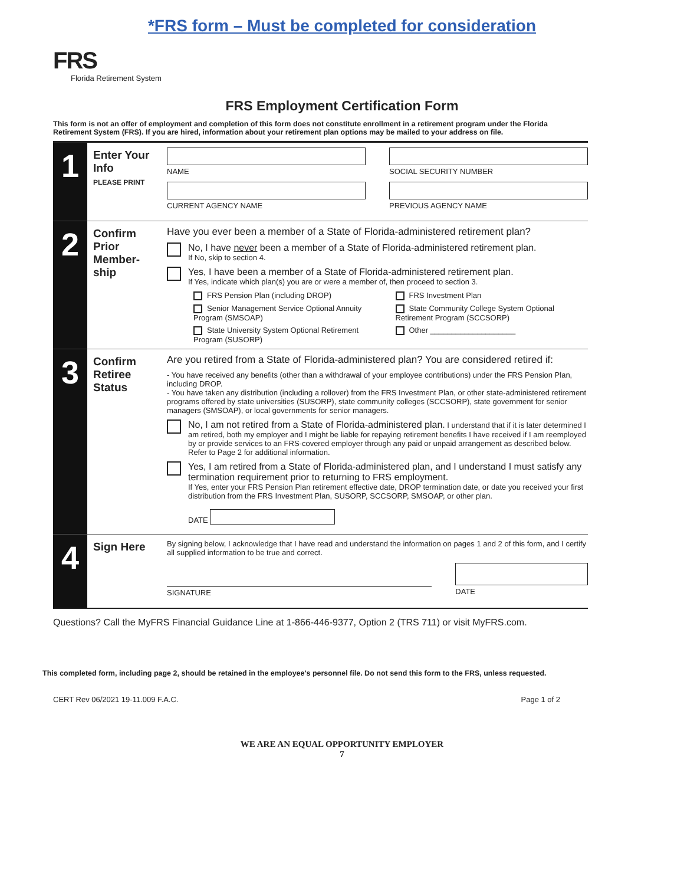*FRS form – Must be completed for consideration
FRS
Florida Retirement System
FRS Employment Certification Form
This form is not an offer of employment and completion of this form does not constitute enrollment in a retirement program under the Florida Retirement System (FRS). If you are hired, information about your retirement plan options may be mailed to your address on file.
1
Enter Your Info
PLEASE PRINT
NAME SOCIAL SECURITY NUMBER
CURRENT AGENCY NAME PREVIOUS AGENCY NAME
2
Confirm Prior Member-ship
Have you ever been a member of a State of Florida-administered retirement plan?
No, I have never been a member of a State of Florida-administered retirement plan.
If No, skip to section 4.
Yes, I have been a member of a State of Florida-administered retirement plan.
If Yes, indicate which plan(s) you are or were a member of, then proceed to section 3.
FRS Pension Plan (including DROP)
FRS Investment Plan
Senior Management Service Optional Annuity Program (SMSOAP)
State Community College System Optional Retirement Program (SCCSORP)
State University System Optional Retirement Program (SUSORP)
Other ____________________
3
Confirm Retiree Status
Are you retired from a State of Florida-administered plan? You are considered retired if:
- You have received any benefits (other than a withdrawal of your employee contributions) under the FRS Pension Plan, including DROP.
- You have taken any distribution (including a rollover) from the FRS Investment Plan, or other state-administered retirement programs offered by state universities (SUSORP), state community colleges (SCCSORP), state government for senior managers (SMSOAP), or local governments for senior managers.
No, I am not retired from a State of Florida-administered plan. I understand that if it is later determined I am retired, both my employer and I might be liable for repaying retirement benefits I have received if I am reemployed by or provide services to an FRS-covered employer through any paid or unpaid arrangement as described below. Refer to Page 2 for additional information.
Yes, I am retired from a State of Florida-administered plan, and I understand I must satisfy any termination requirement prior to returning to FRS employment.
If Yes, enter your FRS Pension Plan retirement effective date, DROP termination date, or date you received your first distribution from the FRS Investment Plan, SUSORP, SCCSORP, SMSOAP, or other plan.
DATE
4
Sign Here
By signing below, I acknowledge that I have read and understand the information on pages 1 and 2 of this form, and I certify all supplied information to be true and correct.
SIGNATURE DATE
Questions? Call the MyFRS Financial Guidance Line at 1-866-446-9377, Option 2 (TRS 711) or visit MyFRS.com.
This completed form, including page 2, should be retained in the employee's personnel file. Do not send this form to the FRS, unless requested.
CERT Rev 06/2021 19-11.009 F.A.C. Page 1 of 2
WE ARE AN EQUAL OPPORTUNITY EMPLOYER
7